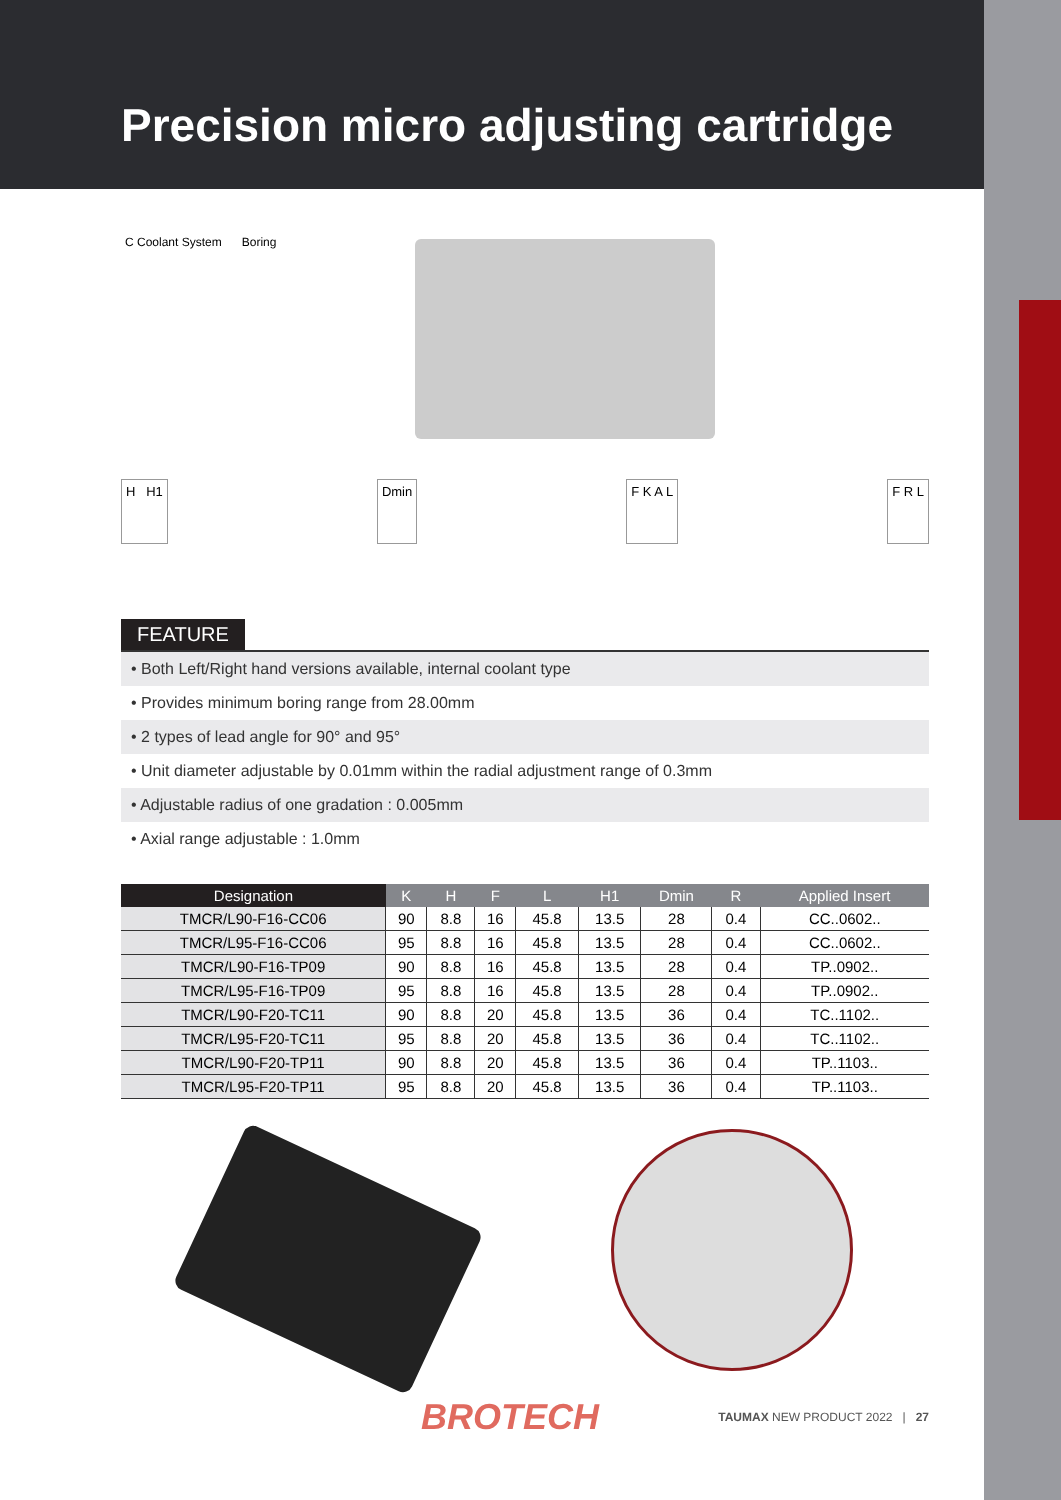Precision micro adjusting cartridge
C Coolant System Boring
H H1 Dmin F K A L F R L
FEATURE
• Both Left/Right hand versions available, internal coolant type
• Provides minimum boring range from 28.00mm
• 2 types of lead angle for 90° and 95°
• Unit diameter adjustable by 0.01mm within the radial adjustment range of 0.3mm
• Adjustable radius of one gradation : 0.005mm
• Axial range adjustable : 1.0mm
| Designation | K | H | F | L | H1 | Dmin | R | Applied Insert |
| --- | --- | --- | --- | --- | --- | --- | --- | --- |
| TMCR/L90-F16-CC06 | 90 | 8.8 | 16 | 45.8 | 13.5 | 28 | 0.4 | CC..0602.. |
| TMCR/L95-F16-CC06 | 95 | 8.8 | 16 | 45.8 | 13.5 | 28 | 0.4 | CC..0602.. |
| TMCR/L90-F16-TP09 | 90 | 8.8 | 16 | 45.8 | 13.5 | 28 | 0.4 | TP..0902.. |
| TMCR/L95-F16-TP09 | 95 | 8.8 | 16 | 45.8 | 13.5 | 28 | 0.4 | TP..0902.. |
| TMCR/L90-F20-TC11 | 90 | 8.8 | 20 | 45.8 | 13.5 | 36 | 0.4 | TC..1102.. |
| TMCR/L95-F20-TC11 | 95 | 8.8 | 20 | 45.8 | 13.5 | 36 | 0.4 | TC..1102.. |
| TMCR/L90-F20-TP11 | 90 | 8.8 | 20 | 45.8 | 13.5 | 36 | 0.4 | TP..1103.. |
| TMCR/L95-F20-TP11 | 95 | 8.8 | 20 | 45.8 | 13.5 | 36 | 0.4 | TP..1103.. |
BROTECH TAUMAX NEW PRODUCT 2022 | 27